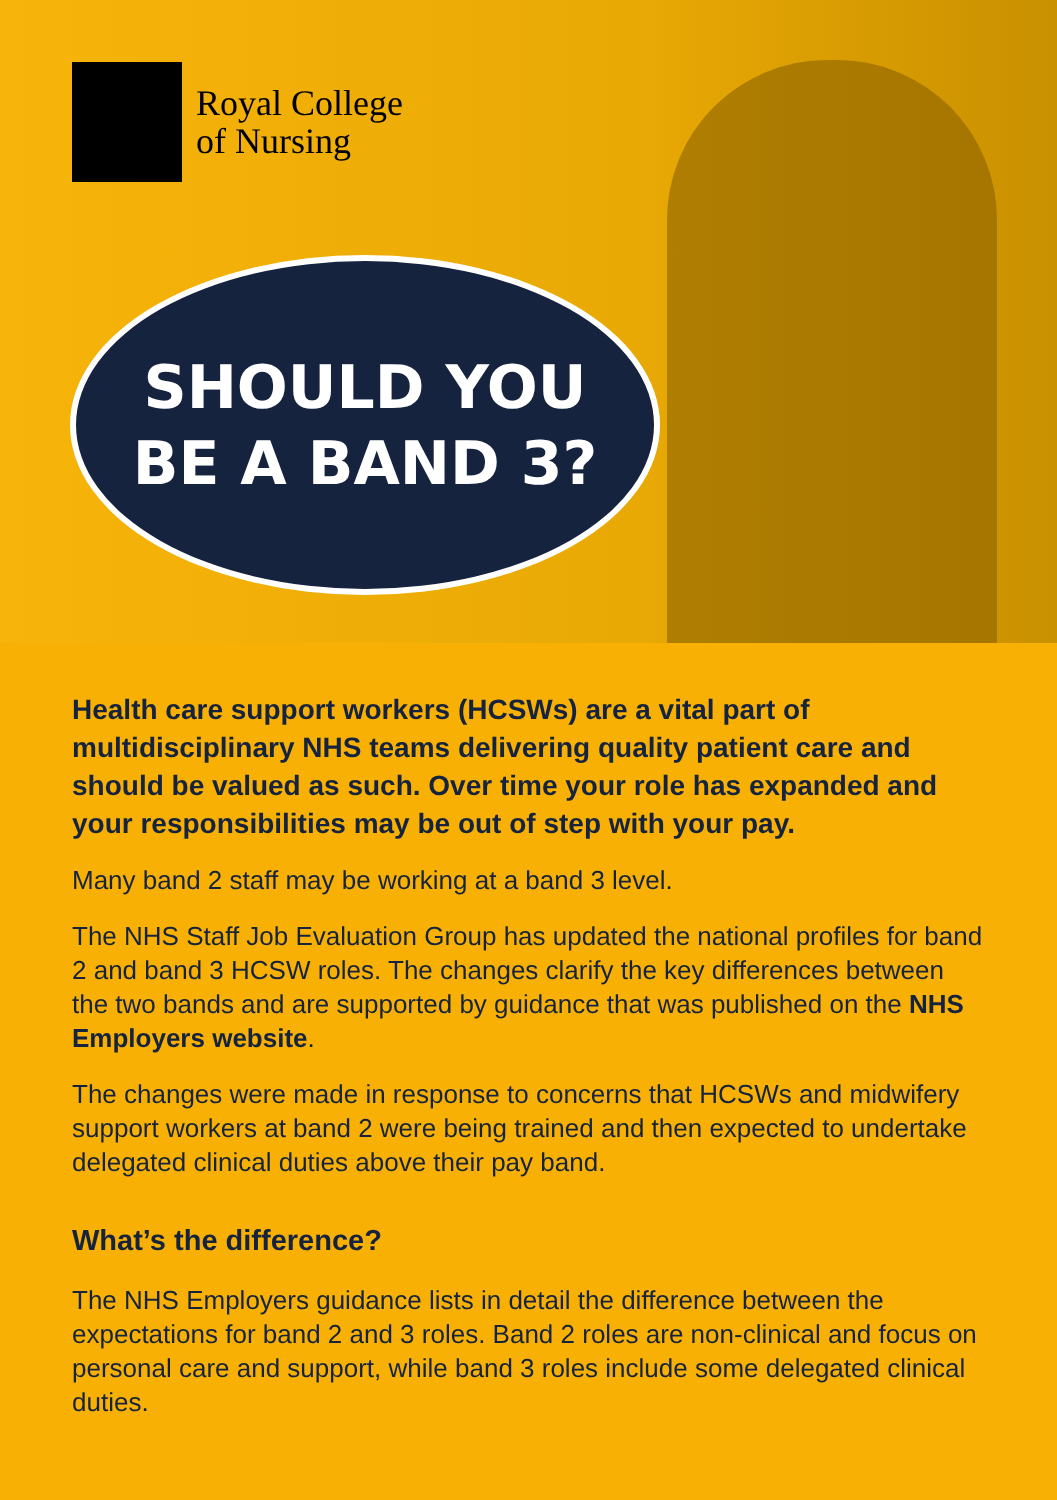Royal College
of Nursing
SHOULD YOU
BE A BAND 3?
Health care support workers (HCSWs) are a vital part of multidisciplinary NHS teams delivering quality patient care and should be valued as such. Over time your role has expanded and your responsibilities may be out of step with your pay.
Many band 2 staff may be working at a band 3 level.
The NHS Staff Job Evaluation Group has updated the national profiles for band 2 and band 3 HCSW roles. The changes clarify the key differences between the two bands and are supported by guidance that was published on the NHS Employers website.
The changes were made in response to concerns that HCSWs and midwifery support workers at band 2 were being trained and then expected to undertake delegated clinical duties above their pay band.
What’s the difference?
The NHS Employers guidance lists in detail the difference between the expectations for band 2 and 3 roles. Band 2 roles are non-clinical and focus on personal care and support, while band 3 roles include some delegated clinical duties.